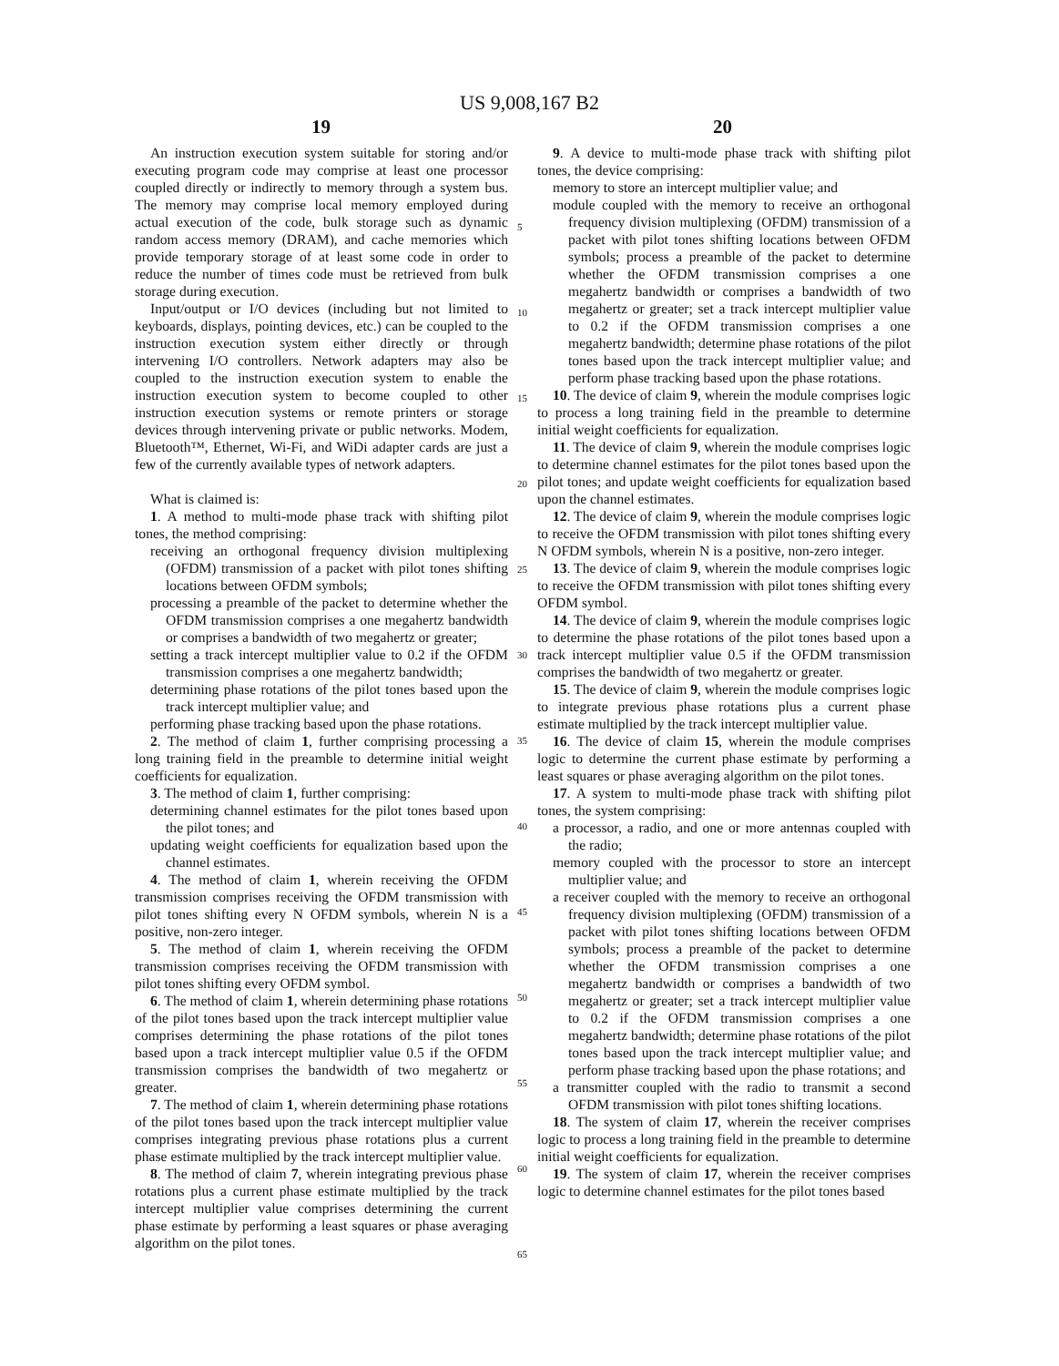US 9,008,167 B2
19 20
An instruction execution system suitable for storing and/or executing program code may comprise at least one processor coupled directly or indirectly to memory through a system bus. The memory may comprise local memory employed during actual execution of the code, bulk storage such as dynamic random access memory (DRAM), and cache memories which provide temporary storage of at least some code in order to reduce the number of times code must be retrieved from bulk storage during execution.
Input/output or I/O devices (including but not limited to keyboards, displays, pointing devices, etc.) can be coupled to the instruction execution system either directly or through intervening I/O controllers. Network adapters may also be coupled to the instruction execution system to enable the instruction execution system to become coupled to other instruction execution systems or remote printers or storage devices through intervening private or public networks. Modem, Bluetooth™, Ethernet, Wi-Fi, and WiDi adapter cards are just a few of the currently available types of network adapters.
What is claimed is:
1. A method to multi-mode phase track with shifting pilot tones, the method comprising:
receiving an orthogonal frequency division multiplexing (OFDM) transmission of a packet with pilot tones shifting locations between OFDM symbols;
processing a preamble of the packet to determine whether the OFDM transmission comprises a one megahertz bandwidth or comprises a bandwidth of two megahertz or greater;
setting a track intercept multiplier value to 0.2 if the OFDM transmission comprises a one megahertz bandwidth;
determining phase rotations of the pilot tones based upon the track intercept multiplier value; and
performing phase tracking based upon the phase rotations.
2. The method of claim 1, further comprising processing a long training field in the preamble to determine initial weight coefficients for equalization.
3. The method of claim 1, further comprising:
determining channel estimates for the pilot tones based upon the pilot tones; and
updating weight coefficients for equalization based upon the channel estimates.
4. The method of claim 1, wherein receiving the OFDM transmission comprises receiving the OFDM transmission with pilot tones shifting every N OFDM symbols, wherein N is a positive, non-zero integer.
5. The method of claim 1, wherein receiving the OFDM transmission comprises receiving the OFDM transmission with pilot tones shifting every OFDM symbol.
6. The method of claim 1, wherein determining phase rotations of the pilot tones based upon the track intercept multiplier value comprises determining the phase rotations of the pilot tones based upon a track intercept multiplier value 0.5 if the OFDM transmission comprises the bandwidth of two megahertz or greater.
7. The method of claim 1, wherein determining phase rotations of the pilot tones based upon the track intercept multiplier value comprises integrating previous phase rotations plus a current phase estimate multiplied by the track intercept multiplier value.
8. The method of claim 7, wherein integrating previous phase rotations plus a current phase estimate multiplied by the track intercept multiplier value comprises determining the current phase estimate by performing a least squares or phase averaging algorithm on the pilot tones.
5
10
15
20
25
30
35
40
45
50
55
60
65
9. A device to multi-mode phase track with shifting pilot tones, the device comprising:
memory to store an intercept multiplier value; and
module coupled with the memory to receive an orthogonal frequency division multiplexing (OFDM) transmission of a packet with pilot tones shifting locations between OFDM symbols; process a preamble of the packet to determine whether the OFDM transmission comprises a one megahertz bandwidth or comprises a bandwidth of two megahertz or greater; set a track intercept multiplier value to 0.2 if the OFDM transmission comprises a one megahertz bandwidth; determine phase rotations of the pilot tones based upon the track intercept multiplier value; and perform phase tracking based upon the phase rotations.
10. The device of claim 9, wherein the module comprises logic to process a long training field in the preamble to determine initial weight coefficients for equalization.
11. The device of claim 9, wherein the module comprises logic to determine channel estimates for the pilot tones based upon the pilot tones; and update weight coefficients for equalization based upon the channel estimates.
12. The device of claim 9, wherein the module comprises logic to receive the OFDM transmission with pilot tones shifting every N OFDM symbols, wherein N is a positive, non-zero integer.
13. The device of claim 9, wherein the module comprises logic to receive the OFDM transmission with pilot tones shifting every OFDM symbol.
14. The device of claim 9, wherein the module comprises logic to determine the phase rotations of the pilot tones based upon a track intercept multiplier value 0.5 if the OFDM transmission comprises the bandwidth of two megahertz or greater.
15. The device of claim 9, wherein the module comprises logic to integrate previous phase rotations plus a current phase estimate multiplied by the track intercept multiplier value.
16. The device of claim 15, wherein the module comprises logic to determine the current phase estimate by performing a least squares or phase averaging algorithm on the pilot tones.
17. A system to multi-mode phase track with shifting pilot tones, the system comprising:
a processor, a radio, and one or more antennas coupled with the radio;
memory coupled with the processor to store an intercept multiplier value; and
a receiver coupled with the memory to receive an orthogonal frequency division multiplexing (OFDM) transmission of a packet with pilot tones shifting locations between OFDM symbols; process a preamble of the packet to determine whether the OFDM transmission comprises a one megahertz bandwidth or comprises a bandwidth of two megahertz or greater; set a track intercept multiplier value to 0.2 if the OFDM transmission comprises a one megahertz bandwidth; determine phase rotations of the pilot tones based upon the track intercept multiplier value; and perform phase tracking based upon the phase rotations; and
a transmitter coupled with the radio to transmit a second OFDM transmission with pilot tones shifting locations.
18. The system of claim 17, wherein the receiver comprises logic to process a long training field in the preamble to determine initial weight coefficients for equalization.
19. The system of claim 17, wherein the receiver comprises logic to determine channel estimates for the pilot tones based